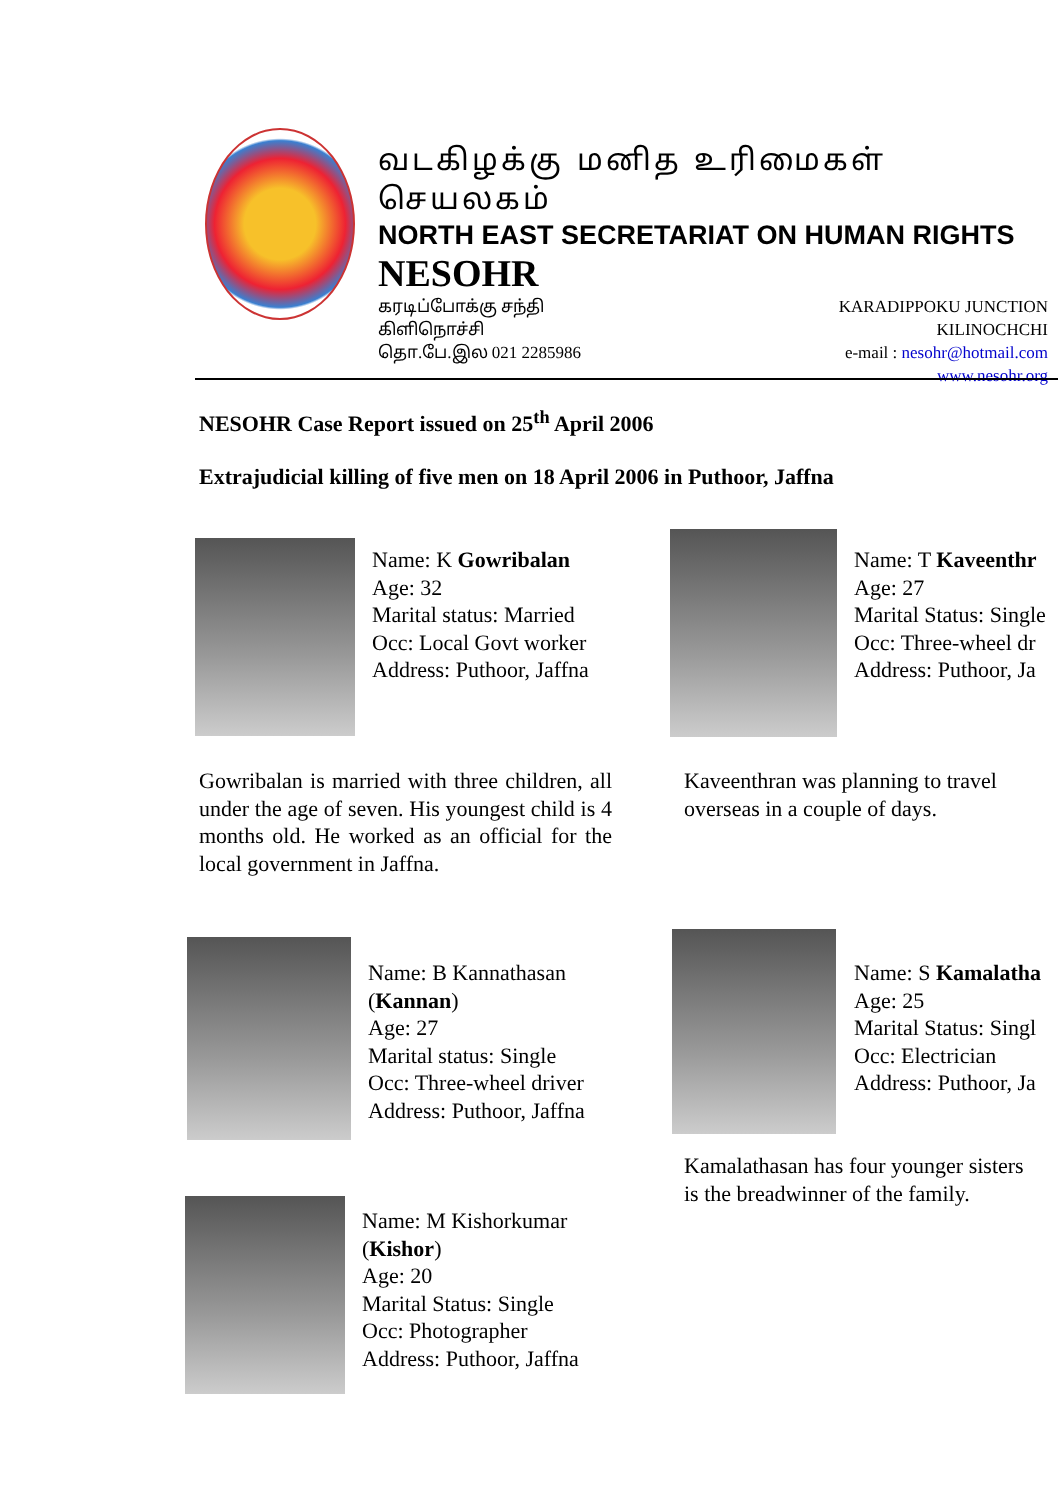வடகிழக்கு மனித உரிமைகள் செயலகம்
NORTH EAST SECRETARIAT ON HUMAN RIGHTS
NESOHR
கரடிப்போக்கு சந்தி
கிளிநொச்சி
தொ.பே.இல 021 2285986
KARADIPPOKU JUNCTION
KILINOCHCHI
e-mail : nesohr@hotmail.com
www.nesohr.org
NESOHR Case Report issued on 25<sup>th</sup> April 2006
Extrajudicial killing of five men on 18 April 2006 in Puthoor, Jaffna
Name: K Gowribalan
Age: 32
Marital status: Married
Occ: Local Govt worker
Address: Puthoor, Jaffna
Gowribalan is married with three children, all under the age of seven. His youngest child is 4 months old. He worked as an official for the local government in Jaffna.
Name: T Kaveenthr
Age: 27
Marital Status: Single
Occ: Three-wheel dr
Address: Puthoor, Ja
Kaveenthran was planning to travel overseas in a couple of days.
Name: B Kannathasan
(Kannan)
Age: 27
Marital status: Single
Occ: Three-wheel driver
Address: Puthoor, Jaffna
Name: S Kamalatha
Age: 25
Marital Status: Singl
Occ: Electrician
Address: Puthoor, Ja
Kamalathasan has four younger sisters
is the breadwinner of the family.
Name: M Kishorkumar
(Kishor)
Age: 20
Marital Status: Single
Occ: Photographer
Address: Puthoor, Jaffna